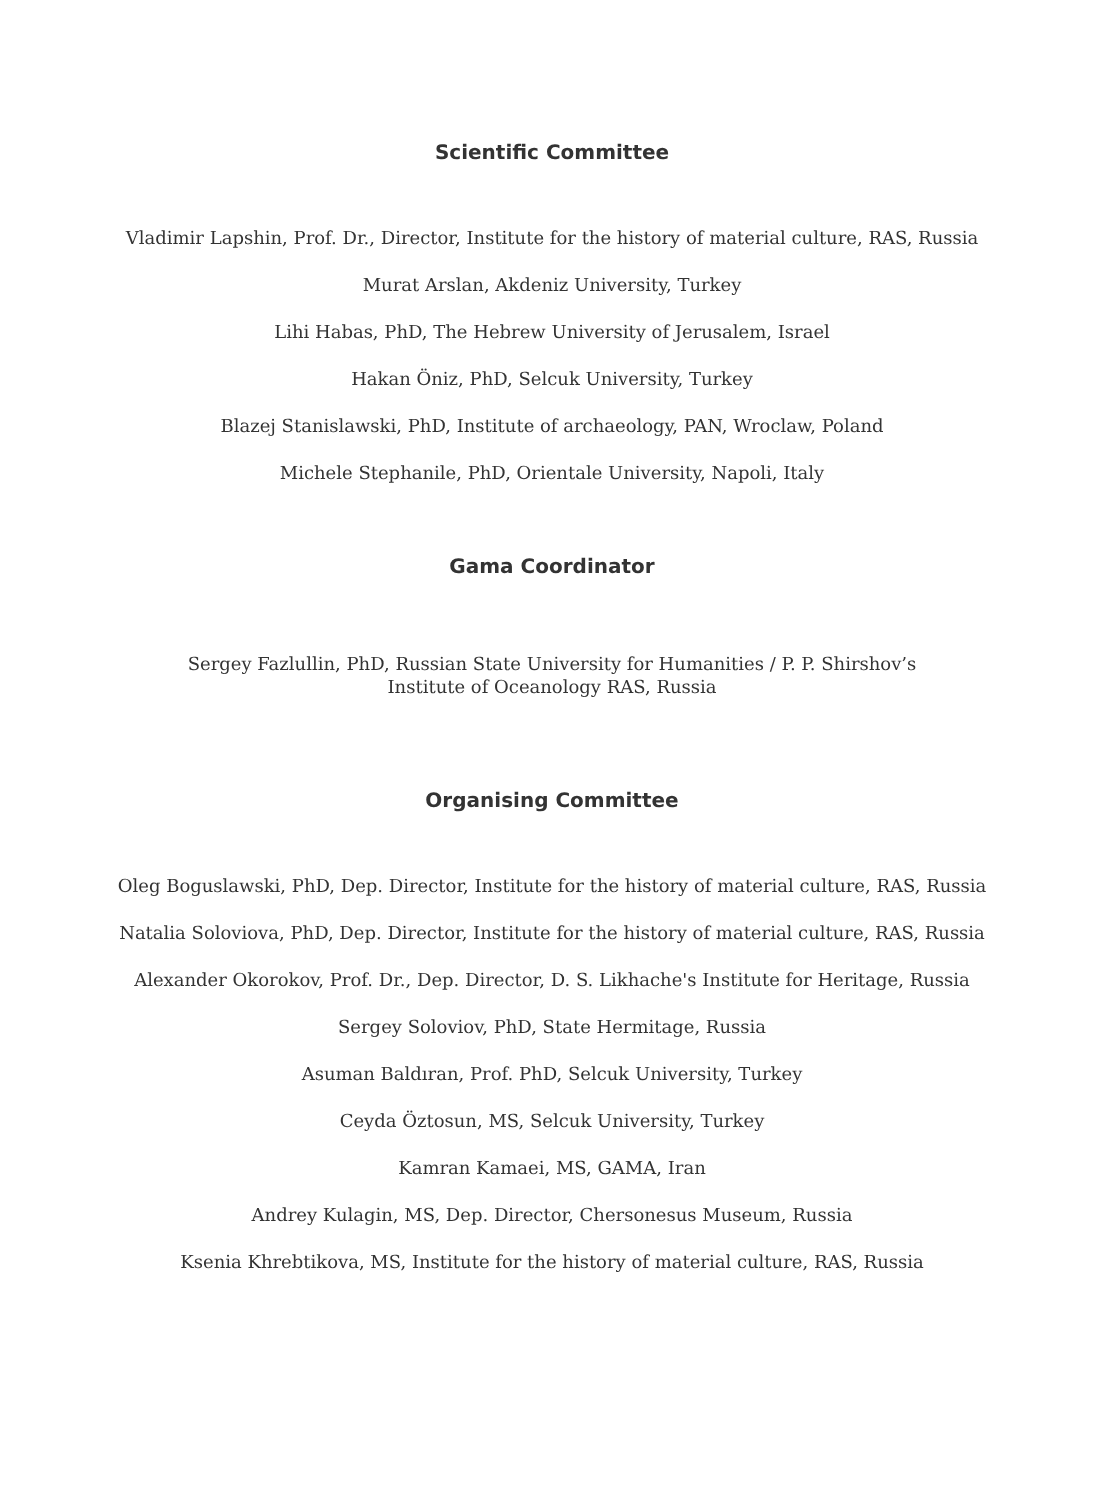Scientific Committee
Vladimir Lapshin, Prof. Dr., Director, Institute for the history of material culture, RAS, Russia
Murat Arslan, Akdeniz University, Turkey
Lihi Habas, PhD, The Hebrew University of Jerusalem, Israel
Hakan Öniz, PhD, Selcuk University, Turkey
Blazej Stanislawski, PhD, Institute of archaeology, PAN, Wroclaw, Poland
Michele Stephanile, PhD, Orientale University, Napoli, Italy
Gama Coordinator
Sergey Fazlullin, PhD, Russian State University for Humanities / P. P. Shirshov’s Institute of Oceanology RAS, Russia
Organising Committee
Oleg Boguslawski, PhD, Dep. Director, Institute for the history of material culture, RAS, Russia
Natalia Soloviova, PhD, Dep. Director, Institute for the history of material culture, RAS, Russia
Alexander Okorokov, Prof. Dr., Dep. Director, D. S. Likhache's Institute for Heritage, Russia
Sergey Soloviov, PhD, State Hermitage, Russia
Asuman Baldıran, Prof. PhD, Selcuk University, Turkey
Ceyda Öztosun, MS, Selcuk University, Turkey
Kamran Kamaei, MS, GAMA, Iran
Andrey Kulagin, MS, Dep. Director, Chersonesus Museum, Russia
Ksenia Khrebtikova, MS, Institute for the history of material culture, RAS, Russia